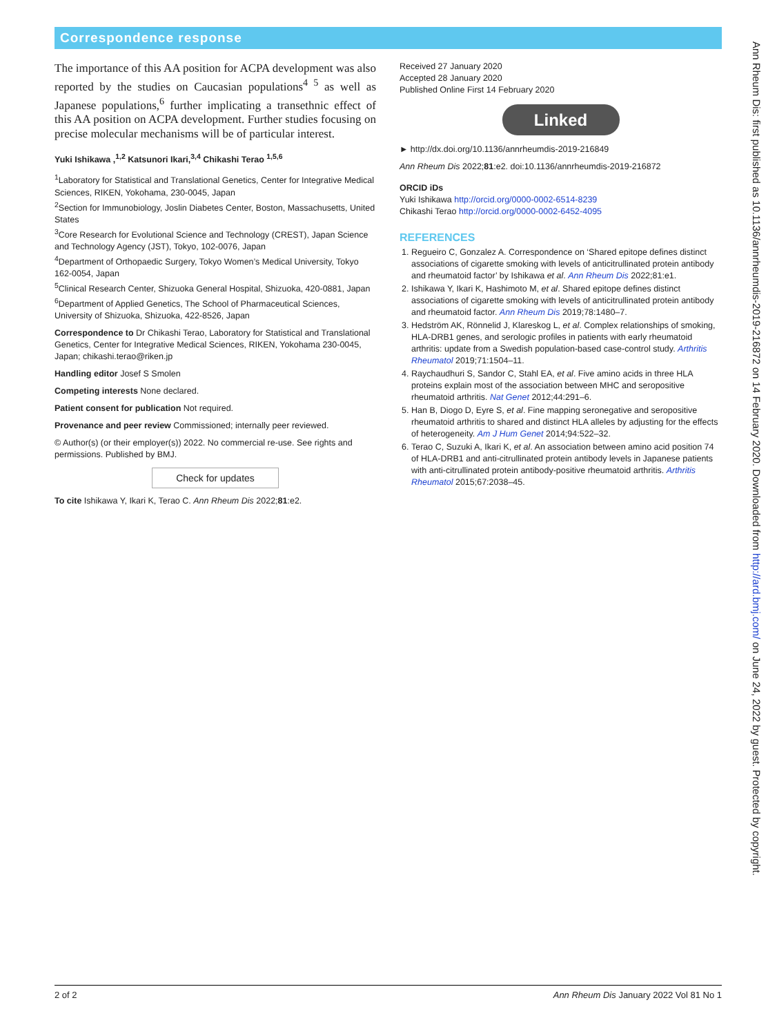Correspondence response
The importance of this AA position for ACPA development was also reported by the studies on Caucasian populations<sup>4 5</sup> as well as Japanese populations,<sup>6</sup> further implicating a transethnic effect of this AA position on ACPA development. Further studies focusing on precise molecular mechanisms will be of particular interest.
Yuki Ishikawa ,<sup>1,2</sup> Katsunori Ikari,<sup>3,4</sup> Chikashi Terao <sup>1,5,6</sup>
<sup>1</sup> Laboratory for Statistical and Translational Genetics, Center for Integrative Medical Sciences, RIKEN, Yokohama, 230-0045, Japan
<sup>2</sup> Section for Immunobiology, Joslin Diabetes Center, Boston, Massachusetts, United States
<sup>3</sup> Core Research for Evolutional Science and Technology (CREST), Japan Science and Technology Agency (JST), Tokyo, 102-0076, Japan
<sup>4</sup> Department of Orthopaedic Surgery, Tokyo Women’s Medical University, Tokyo 162-0054, Japan
<sup>5</sup> Clinical Research Center, Shizuoka General Hospital, Shizuoka, 420-0881, Japan
<sup>6</sup> Department of Applied Genetics, The School of Pharmaceutical Sciences, University of Shizuoka, Shizuoka, 422-8526, Japan
Correspondence to Dr Chikashi Terao, Laboratory for Statistical and Translational Genetics, Center for Integrative Medical Sciences, RIKEN, Yokohama 230-0045, Japan; chikashi.terao@riken.jp
Handling editor Josef S Smolen
Competing interests None declared.
Patient consent for publication Not required.
Provenance and peer review Commissioned; internally peer reviewed.
© Author(s) (or their employer(s)) 2022. No commercial re-use. See rights and permissions. Published by BMJ.
Check for updates
To cite Ishikawa Y, Ikari K, Terao C. Ann Rheum Dis 2022;81:e2.
Received 27 January 2020
Accepted 28 January 2020
Published Online First 14 February 2020
Linked
► http://dx.doi.org/10.1136/annrheumdis-2019-216849
Ann Rheum Dis 2022;81:e2. doi:10.1136/annrheumdis-2019-216872
ORCID iDs
Yuki Ishikawa http://orcid.org/0000-0002-6514-8239
Chikashi Terao http://orcid.org/0000-0002-6452-4095
REFERENCES
1. Regueiro C, Gonzalez A. Correspondence on ‘Shared epitope defines distinct associations of cigarette smoking with levels of anticitrullinated protein antibody and rheumatoid factor’ by Ishikawa et al. Ann Rheum Dis 2022;81:e1.
2. Ishikawa Y, Ikari K, Hashimoto M, et al. Shared epitope defines distinct associations of cigarette smoking with levels of anticitrullinated protein antibody and rheumatoid factor. Ann Rheum Dis 2019;78:1480–7.
3. Hedström AK, Rönnelid J, Klareskog L, et al. Complex relationships of smoking, HLA-DRB1 genes, and serologic profiles in patients with early rheumatoid arthritis: update from a Swedish population-based case-control study. Arthritis Rheumatol 2019;71:1504–11.
4. Raychaudhuri S, Sandor C, Stahl EA, et al. Five amino acids in three HLA proteins explain most of the association between MHC and seropositive rheumatoid arthritis. Nat Genet 2012;44:291–6.
5. Han B, Diogo D, Eyre S, et al. Fine mapping seronegative and seropositive rheumatoid arthritis to shared and distinct HLA alleles by adjusting for the effects of heterogeneity. Am J Hum Genet 2014;94:522–32.
6. Terao C, Suzuki A, Ikari K, et al. An association between amino acid position 74 of HLA-DRB1 and anti-citrullinated protein antibody levels in Japanese patients with anti-citrullinated protein antibody-positive rheumatoid arthritis. Arthritis Rheumatol 2015;67:2038–45.
2 of 2 Ann Rheum Dis January 2022 Vol 81 No 1
Ann Rheum Dis: first published as 10.1136/annrheumdis-2019-216872 on 14 February 2020. Downloaded from http://ard.bmj.com/ on June 24, 2022 by guest. Protected by copyright.